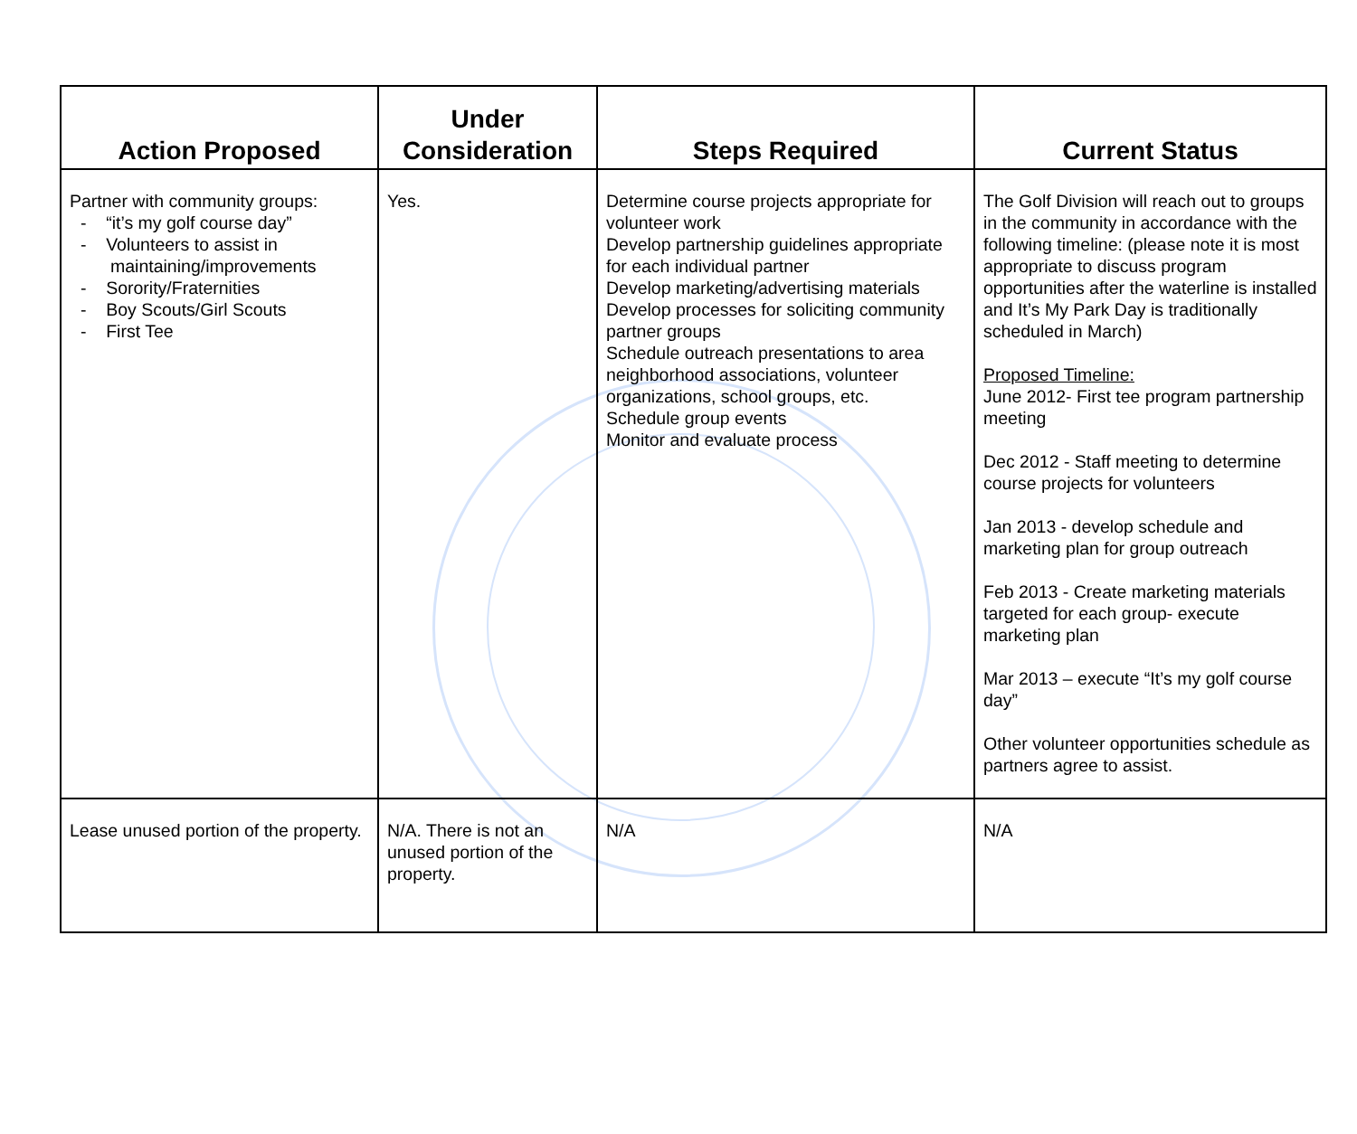| Action Proposed | Under Consideration | Steps Required | Current Status |
| --- | --- | --- | --- |
| Partner with community groups: - “it’s my golf course day” - Volunteers to assist in maintaining/improvements - Sorority/Fraternities - Boy Scouts/Girl Scouts - First Tee | Yes. | Determine course projects appropriate for volunteer work Develop partnership guidelines appropriate for each individual partner Develop marketing/advertising materials Develop processes for soliciting community partner groups Schedule outreach presentations to area neighborhood associations, volunteer organizations, school groups, etc. Schedule group events Monitor and evaluate process | The Golf Division will reach out to groups in the community in accordance with the following timeline: (please note it is most appropriate to discuss program opportunities after the waterline is installed and It’s My Park Day is traditionally scheduled in March) Proposed Timeline: June 2012- First tee program partnership meeting Dec 2012 - Staff meeting to determine course projects for volunteers Jan 2013 - develop schedule and marketing plan for group outreach Feb 2013 - Create marketing materials targeted for each group- execute marketing plan Mar 2013 – execute “It’s my golf course day” Other volunteer opportunities schedule as partners agree to assist. |
| Lease unused portion of the property. | N/A. There is not an unused portion of the property. | N/A | N/A |